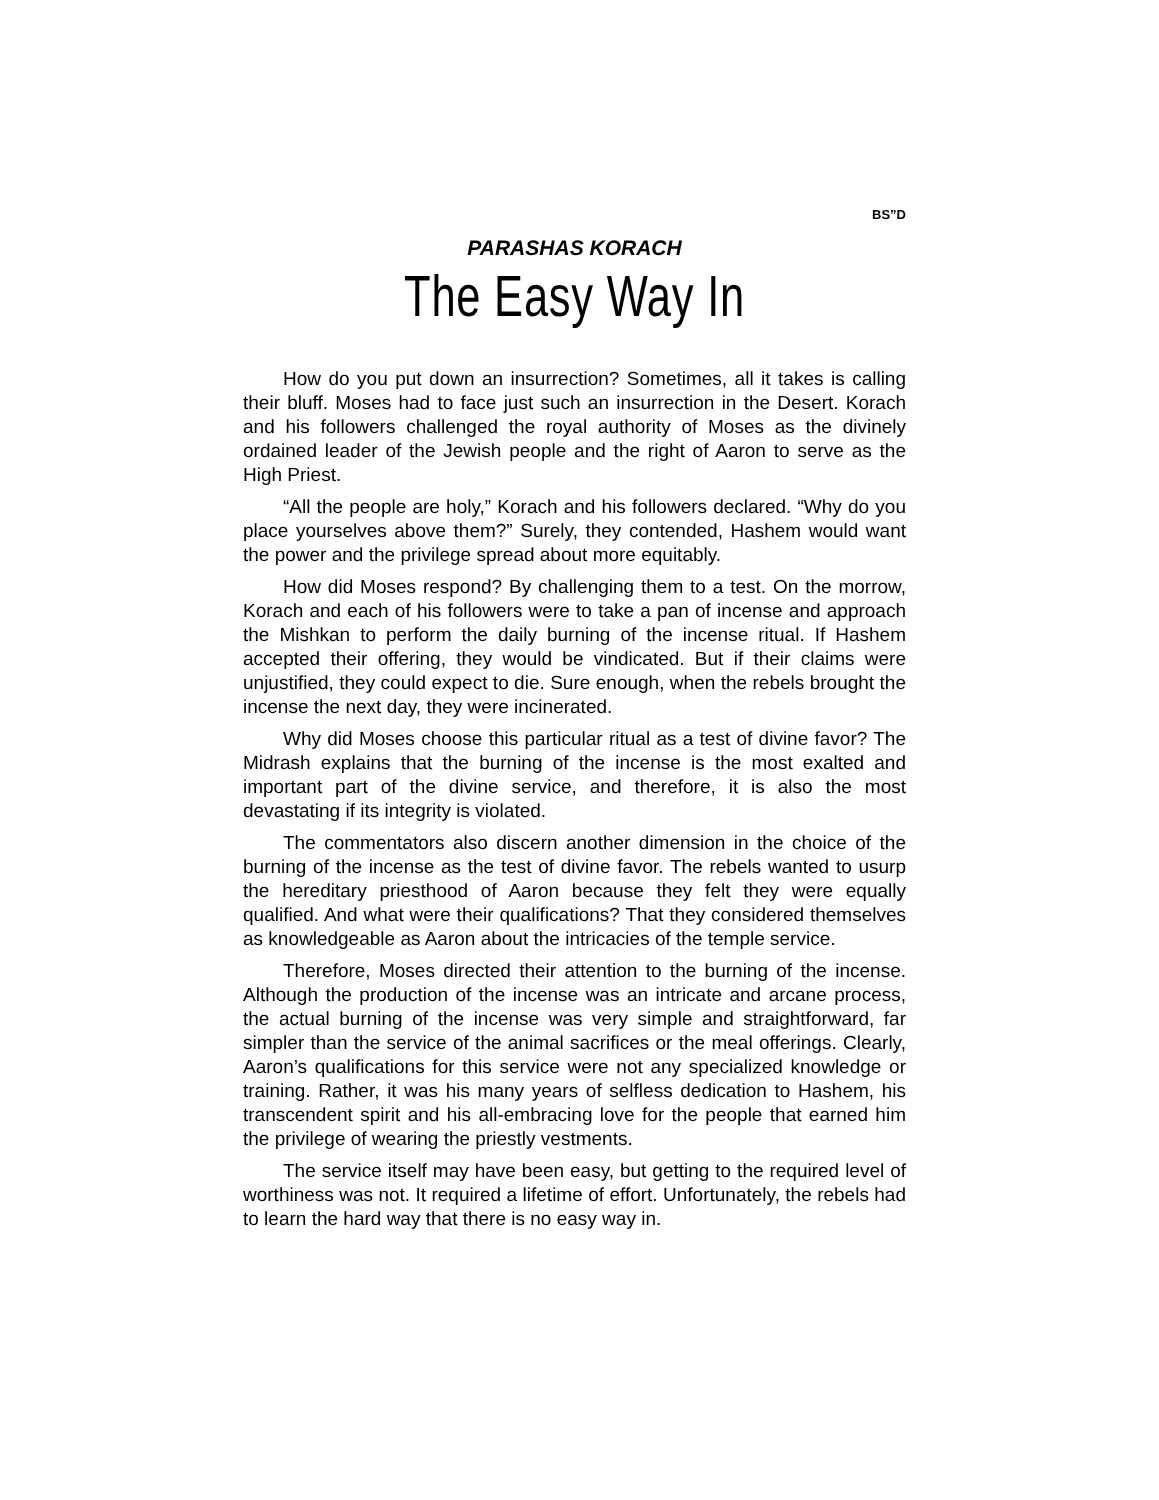BS”D
PARASHAS KORACH
The Easy Way In
How do you put down an insurrection? Sometimes, all it takes is calling their bluff. Moses had to face just such an insurrection in the Desert. Korach and his followers challenged the royal authority of Moses as the divinely ordained leader of the Jewish people and the right of Aaron to serve as the High Priest.
“All the people are holy,” Korach and his followers declared. “Why do you place yourselves above them?” Surely, they contended, Hashem would want the power and the privilege spread about more equitably.
How did Moses respond? By challenging them to a test. On the morrow, Korach and each of his followers were to take a pan of incense and approach the Mishkan to perform the daily burning of the incense ritual. If Hashem accepted their offering, they would be vindicated. But if their claims were unjustified, they could expect to die. Sure enough, when the rebels brought the incense the next day, they were incinerated.
Why did Moses choose this particular ritual as a test of divine favor? The Midrash explains that the burning of the incense is the most exalted and important part of the divine service, and therefore, it is also the most devastating if its integrity is violated.
The commentators also discern another dimension in the choice of the burning of the incense as the test of divine favor. The rebels wanted to usurp the hereditary priesthood of Aaron because they felt they were equally qualified. And what were their qualifications? That they considered themselves as knowledgeable as Aaron about the intricacies of the temple service.
Therefore, Moses directed their attention to the burning of the incense. Although the production of the incense was an intricate and arcane process, the actual burning of the incense was very simple and straightforward, far simpler than the service of the animal sacrifices or the meal offerings. Clearly, Aaron’s qualifications for this service were not any specialized knowledge or training. Rather, it was his many years of selfless dedication to Hashem, his transcendent spirit and his all-embracing love for the people that earned him the privilege of wearing the priestly vestments.
The service itself may have been easy, but getting to the required level of worthiness was not. It required a lifetime of effort. Unfortunately, the rebels had to learn the hard way that there is no easy way in.